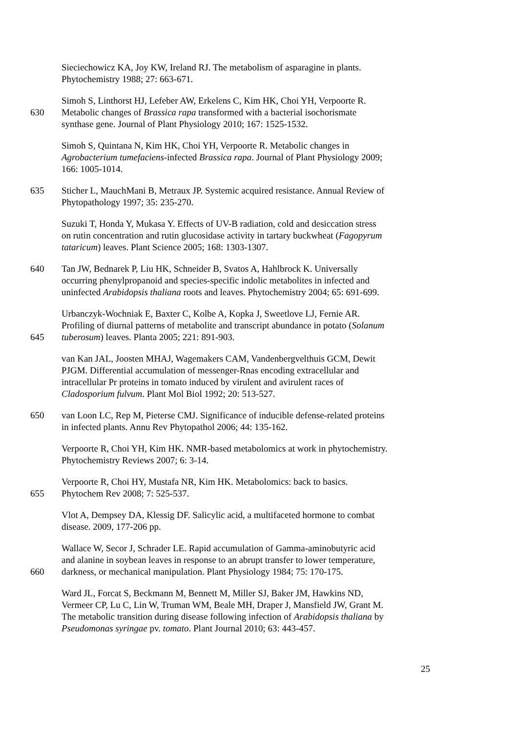Sieciechowicz KA, Joy KW, Ireland RJ. The metabolism of asparagine in plants.
Phytochemistry 1988; 27: 663-671.
Simoh S, Linthorst HJ, Lefeber AW, Erkelens C, Kim HK, Choi YH, Verpoorte R.
630 Metabolic changes of Brassica rapa transformed with a bacterial isochorismate
synthase gene. Journal of Plant Physiology 2010; 167: 1525-1532.
Simoh S, Quintana N, Kim HK, Choi YH, Verpoorte R. Metabolic changes in
Agrobacterium tumefaciens-infected Brassica rapa. Journal of Plant Physiology 2009;
166: 1005-1014.
635 Sticher L, MauchMani B, Metraux JP. Systemic acquired resistance. Annual Review of
Phytopathology 1997; 35: 235-270.
Suzuki T, Honda Y, Mukasa Y. Effects of UV-B radiation, cold and desiccation stress
on rutin concentration and rutin glucosidase activity in tartary buckwheat (Fagopyrum
tataricum) leaves. Plant Science 2005; 168: 1303-1307.
640 Tan JW, Bednarek P, Liu HK, Schneider B, Svatos A, Hahlbrock K. Universally
occurring phenylpropanoid and species-specific indolic metabolites in infected and
uninfected Arabidopsis thaliana roots and leaves. Phytochemistry 2004; 65: 691-699.
Urbanczyk-Wochniak E, Baxter C, Kolbe A, Kopka J, Sweetlove LJ, Fernie AR.
Profiling of diurnal patterns of metabolite and transcript abundance in potato (Solanum
645 tuberosum) leaves. Planta 2005; 221: 891-903.
van Kan JAL, Joosten MHAJ, Wagemakers CAM, Vandenbergvelthuis GCM, Dewit
PJGM. Differential accumulation of messenger-Rnas encoding extracellular and
intracellular Pr proteins in tomato induced by virulent and avirulent races of
Cladosporium fulvum. Plant Mol Biol 1992; 20: 513-527.
650 van Loon LC, Rep M, Pieterse CMJ. Significance of inducible defense-related proteins
in infected plants. Annu Rev Phytopathol 2006; 44: 135-162.
Verpoorte R, Choi YH, Kim HK. NMR-based metabolomics at work in phytochemistry.
Phytochemistry Reviews 2007; 6: 3-14.
Verpoorte R, Choi HY, Mustafa NR, Kim HK. Metabolomics: back to basics.
655 Phytochem Rev 2008; 7: 525-537.
Vlot A, Dempsey DA, Klessig DF. Salicylic acid, a multifaceted hormone to combat
disease. 2009, 177-206 pp.
Wallace W, Secor J, Schrader LE. Rapid accumulation of Gamma-aminobutyric acid
and alanine in soybean leaves in response to an abrupt transfer to lower temperature,
660 darkness, or mechanical manipulation. Plant Physiology 1984; 75: 170-175.
Ward JL, Forcat S, Beckmann M, Bennett M, Miller SJ, Baker JM, Hawkins ND,
Vermeer CP, Lu C, Lin W, Truman WM, Beale MH, Draper J, Mansfield JW, Grant M.
The metabolic transition during disease following infection of Arabidopsis thaliana by
Pseudomonas syringae pv. tomato. Plant Journal 2010; 63: 443-457.
25